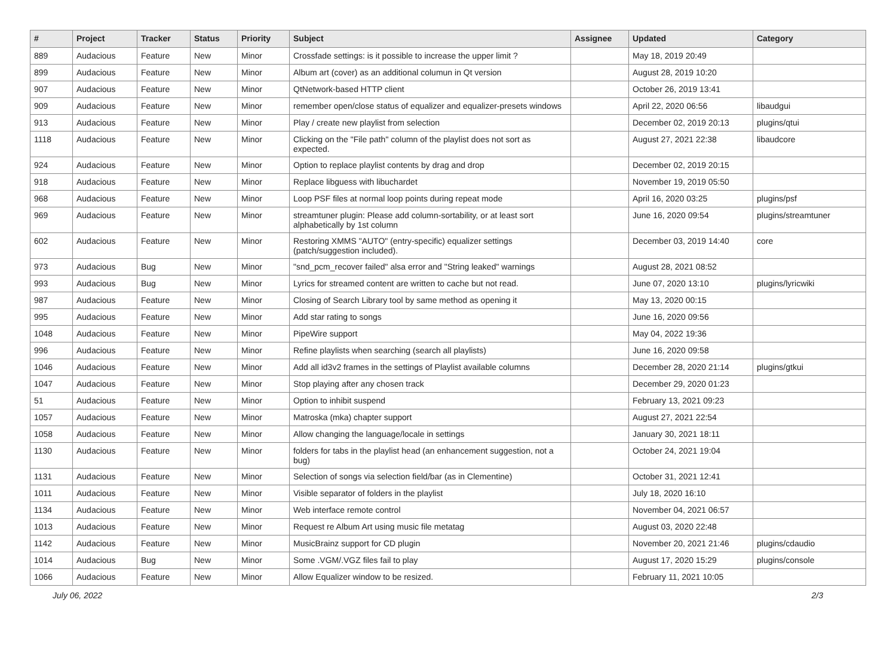| # | Project | Tracker | Status | Priority | Subject | Assignee | Updated | Category |
| --- | --- | --- | --- | --- | --- | --- | --- | --- |
| 889 | Audacious | Feature | New | Minor | Crossfade settings: is it possible to increase the upper limit ? | | May 18, 2019 20:49 | |
| 899 | Audacious | Feature | New | Minor | Album art (cover) as an additional columun in Qt version | | August 28, 2019 10:20 | |
| 907 | Audacious | Feature | New | Minor | QtNetwork-based HTTP client | | October 26, 2019 13:41 | |
| 909 | Audacious | Feature | New | Minor | remember open/close status of equalizer and equalizer-presets windows | | April 22, 2020 06:56 | libaudgui |
| 913 | Audacious | Feature | New | Minor | Play / create new playlist from selection | | December 02, 2019 20:13 | plugins/qtui |
| 1118 | Audacious | Feature | New | Minor | Clicking on the "File path" column of the playlist does not sort as expected. | | August 27, 2021 22:38 | libaudcore |
| 924 | Audacious | Feature | New | Minor | Option to replace playlist contents by drag and drop | | December 02, 2019 20:15 | |
| 918 | Audacious | Feature | New | Minor | Replace libguess with libuchardet | | November 19, 2019 05:50 | |
| 968 | Audacious | Feature | New | Minor | Loop PSF files at normal loop points during repeat mode | | April 16, 2020 03:25 | plugins/psf |
| 969 | Audacious | Feature | New | Minor | streamtuner plugin: Please add column-sortability, or at least sort alphabetically by 1st column | | June 16, 2020 09:54 | plugins/streamtuner |
| 602 | Audacious | Feature | New | Minor | Restoring XMMS "AUTO" (entry-specific) equalizer settings (patch/suggestion included). | | December 03, 2019 14:40 | core |
| 973 | Audacious | Bug | New | Minor | "snd_pcm_recover failed" alsa error and "String leaked" warnings | | August 28, 2021 08:52 | |
| 993 | Audacious | Bug | New | Minor | Lyrics for streamed content are written to cache but not read. | | June 07, 2020 13:10 | plugins/lyricwiki |
| 987 | Audacious | Feature | New | Minor | Closing of Search Library tool by same method as opening it | | May 13, 2020 00:15 | |
| 995 | Audacious | Feature | New | Minor | Add star rating to songs | | June 16, 2020 09:56 | |
| 1048 | Audacious | Feature | New | Minor | PipeWire support | | May 04, 2022 19:36 | |
| 996 | Audacious | Feature | New | Minor | Refine playlists when searching (search all playlists) | | June 16, 2020 09:58 | |
| 1046 | Audacious | Feature | New | Minor | Add all id3v2 frames in the settings of Playlist available columns | | December 28, 2020 21:14 | plugins/gtkui |
| 1047 | Audacious | Feature | New | Minor | Stop playing after any chosen track | | December 29, 2020 01:23 | |
| 51 | Audacious | Feature | New | Minor | Option to inhibit suspend | | February 13, 2021 09:23 | |
| 1057 | Audacious | Feature | New | Minor | Matroska (mka) chapter support | | August 27, 2021 22:54 | |
| 1058 | Audacious | Feature | New | Minor | Allow changing the language/locale in settings | | January 30, 2021 18:11 | |
| 1130 | Audacious | Feature | New | Minor | folders for tabs in the playlist head (an enhancement suggestion, not a bug) | | October 24, 2021 19:04 | |
| 1131 | Audacious | Feature | New | Minor | Selection of songs via selection field/bar (as in Clementine) | | October 31, 2021 12:41 | |
| 1011 | Audacious | Feature | New | Minor | Visible separator of folders in the playlist | | July 18, 2020 16:10 | |
| 1134 | Audacious | Feature | New | Minor | Web interface remote control | | November 04, 2021 06:57 | |
| 1013 | Audacious | Feature | New | Minor | Request re Album Art using music file metatag | | August 03, 2020 22:48 | |
| 1142 | Audacious | Feature | New | Minor | MusicBrainz support for CD plugin | | November 20, 2021 21:46 | plugins/cdaudio |
| 1014 | Audacious | Bug | New | Minor | Some .VGM/.VGZ files fail to play | | August 17, 2020 15:29 | plugins/console |
| 1066 | Audacious | Feature | New | Minor | Allow Equalizer window to be resized. | | February 11, 2021 10:05 | |
July 06, 2022 2/3